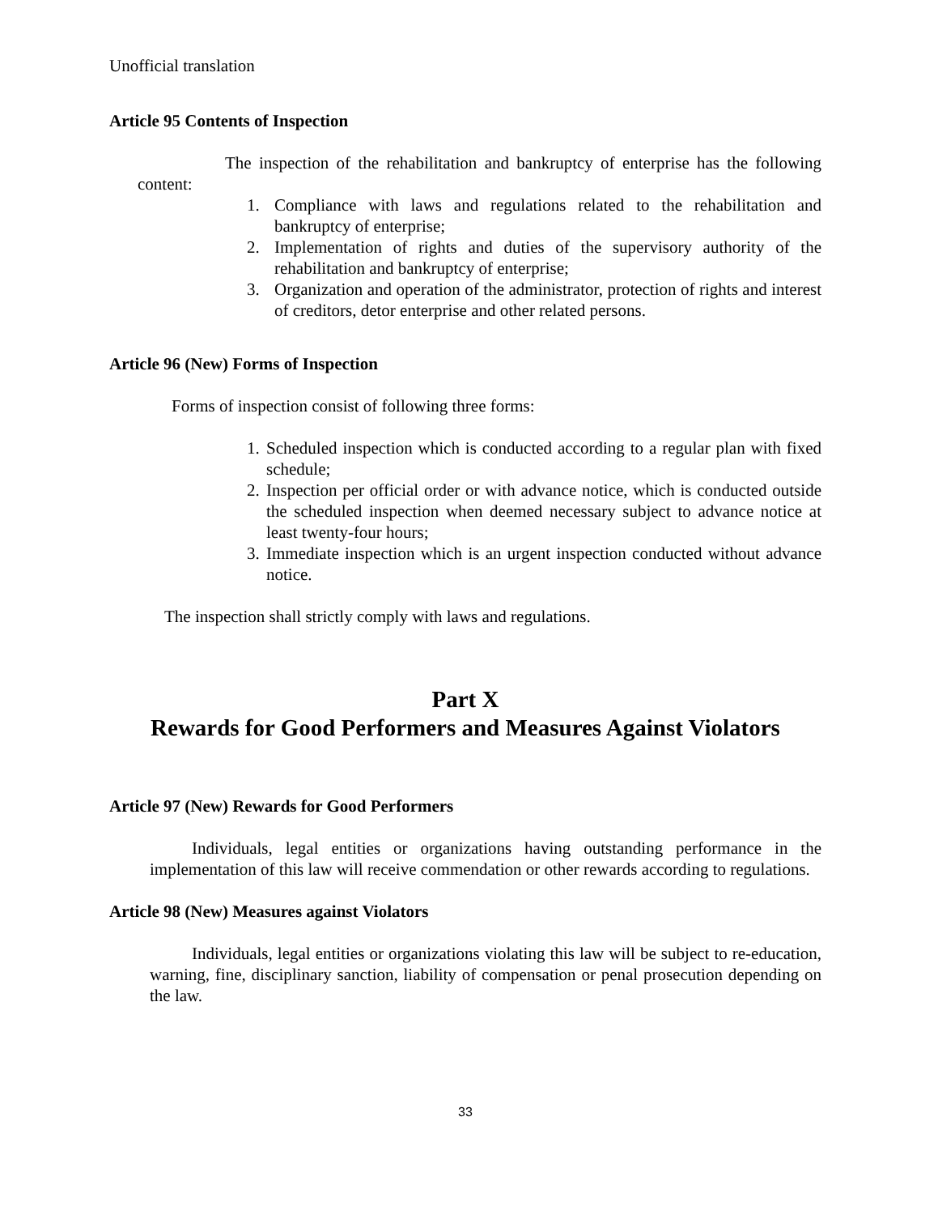Unofficial translation
Article 95 Contents of Inspection
The inspection of the rehabilitation and bankruptcy of enterprise has the following content:
1. Compliance with laws and regulations related to the rehabilitation and bankruptcy of enterprise;
2. Implementation of rights and duties of the supervisory authority of the rehabilitation and bankruptcy of enterprise;
3. Organization and operation of the administrator, protection of rights and interest of creditors, detor enterprise and other related persons.
Article 96 (New) Forms of Inspection
Forms of inspection consist of following three forms:
1. Scheduled inspection which is conducted according to a regular plan with fixed schedule;
2. Inspection per official order or with advance notice, which is conducted outside the scheduled inspection when deemed necessary subject to advance notice at least twenty-four hours;
3. Immediate inspection which is an urgent inspection conducted without advance notice.
The inspection shall strictly comply with laws and regulations.
Part X
Rewards for Good Performers and Measures Against Violators
Article 97 (New) Rewards for Good Performers
Individuals, legal entities or organizations having outstanding performance in the implementation of this law will receive commendation or other rewards according to regulations.
Article 98 (New) Measures against Violators
Individuals, legal entities or organizations violating this law will be subject to re-education, warning, fine, disciplinary sanction, liability of compensation or penal prosecution depending on the law.
33